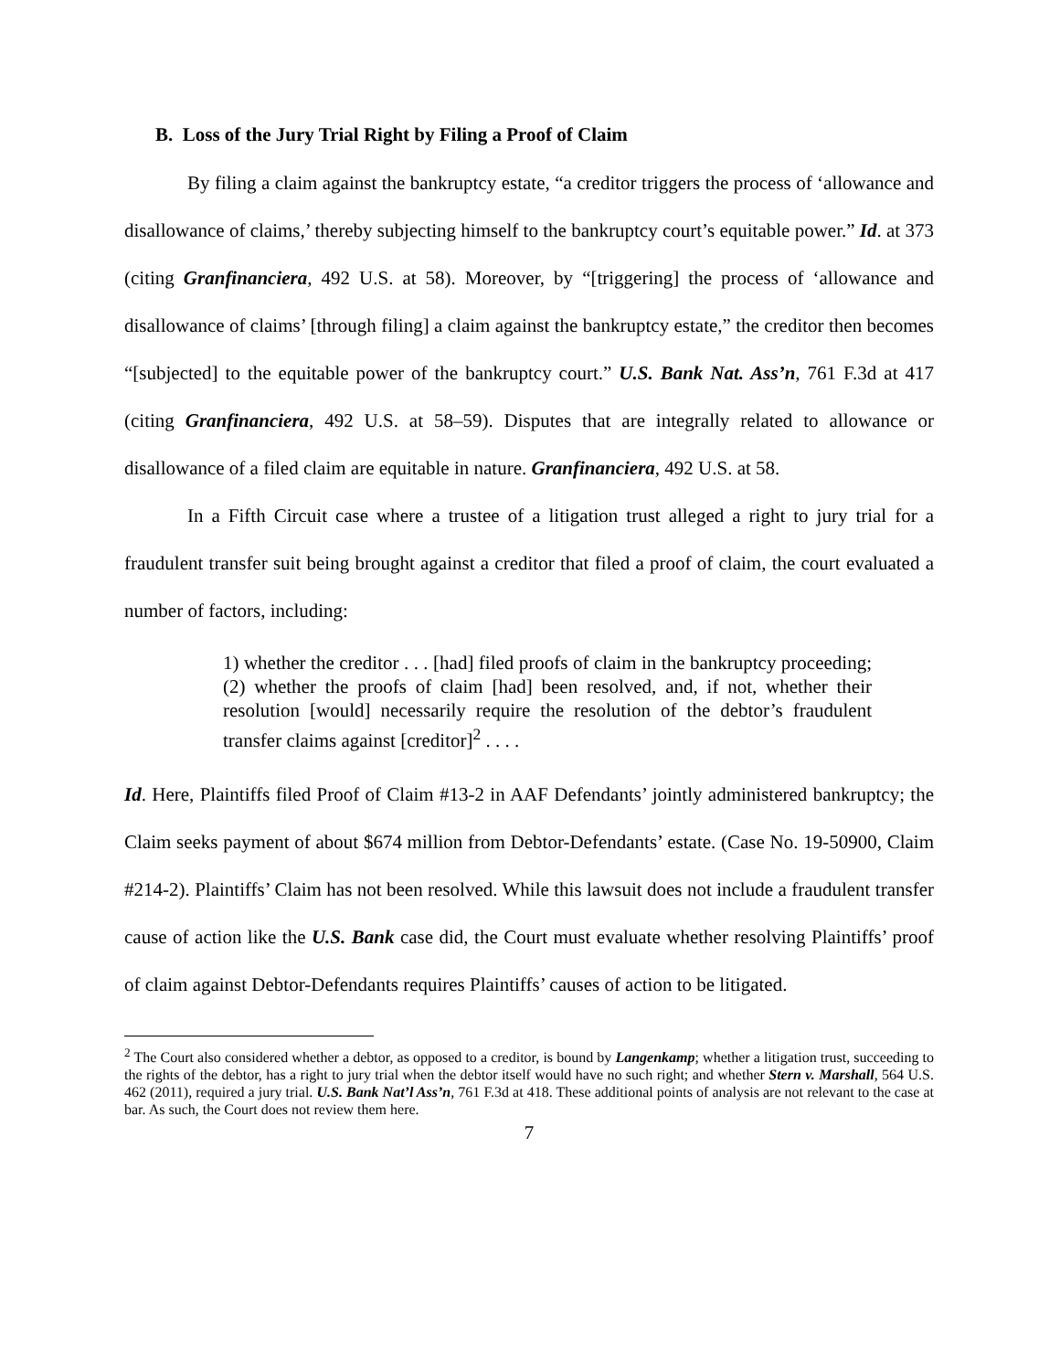B. Loss of the Jury Trial Right by Filing a Proof of Claim
By filing a claim against the bankruptcy estate, “a creditor triggers the process of ‘allowance and disallowance of claims,’ thereby subjecting himself to the bankruptcy court’s equitable power.” Id. at 373 (citing Granfinanciera, 492 U.S. at 58). Moreover, by “[triggering] the process of ‘allowance and disallowance of claims’ [through filing] a claim against the bankruptcy estate,” the creditor then becomes “[subjected] to the equitable power of the bankruptcy court.” U.S. Bank Nat. Ass’n, 761 F.3d at 417 (citing Granfinanciera, 492 U.S. at 58–59). Disputes that are integrally related to allowance or disallowance of a filed claim are equitable in nature. Granfinanciera, 492 U.S. at 58.
In a Fifth Circuit case where a trustee of a litigation trust alleged a right to jury trial for a fraudulent transfer suit being brought against a creditor that filed a proof of claim, the court evaluated a number of factors, including:
1) whether the creditor . . . [had] filed proofs of claim in the bankruptcy proceeding; (2) whether the proofs of claim [had] been resolved, and, if not, whether their resolution [would] necessarily require the resolution of the debtor’s fraudulent transfer claims against [creditor]<sup>2</sup> . . . .
Id. Here, Plaintiffs filed Proof of Claim #13-2 in AAF Defendants’ jointly administered bankruptcy; the Claim seeks payment of about $674 million from Debtor-Defendants’ estate. (Case No. 19-50900, Claim #214-2). Plaintiffs’ Claim has not been resolved. While this lawsuit does not include a fraudulent transfer cause of action like the U.S. Bank case did, the Court must evaluate whether resolving Plaintiffs’ proof of claim against Debtor-Defendants requires Plaintiffs’ causes of action to be litigated.
<sup>2</sup> The Court also considered whether a debtor, as opposed to a creditor, is bound by Langenkamp; whether a litigation trust, succeeding to the rights of the debtor, has a right to jury trial when the debtor itself would have no such right; and whether Stern v. Marshall, 564 U.S. 462 (2011), required a jury trial. U.S. Bank Nat’l Ass’n, 761 F.3d at 418. These additional points of analysis are not relevant to the case at bar. As such, the Court does not review them here.
7